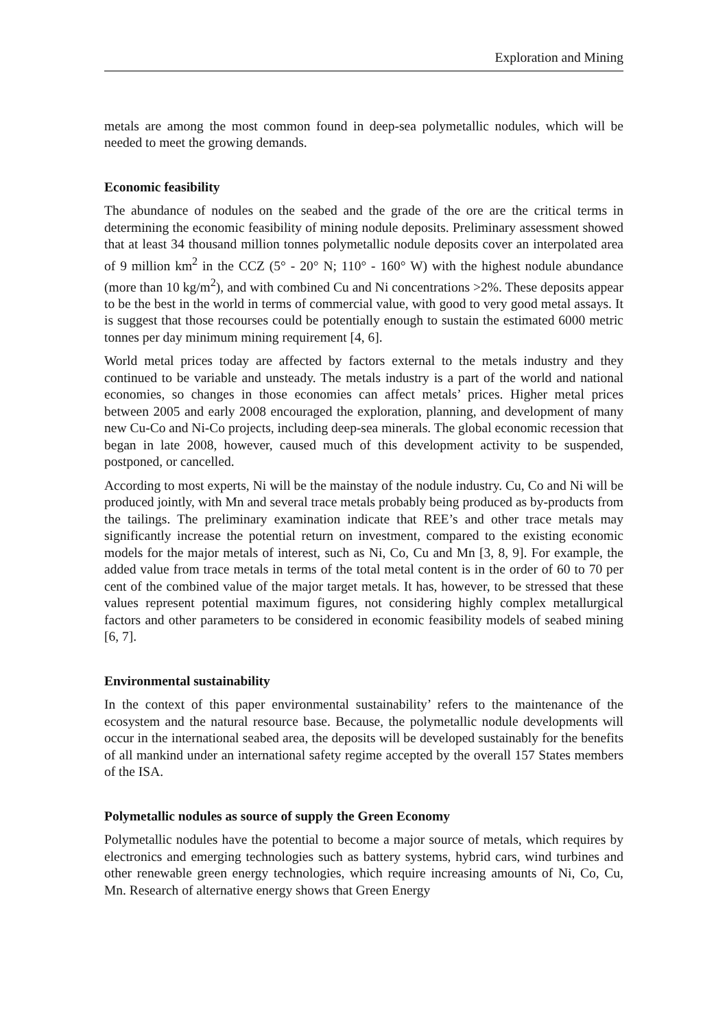Exploration and Mining
metals are among the most common found in deep-sea polymetallic nodules, which will be needed to meet the growing demands.
Economic feasibility
The abundance of nodules on the seabed and the grade of the ore are the critical terms in determining the economic feasibility of mining nodule deposits. Preliminary assessment showed that at least 34 thousand million tonnes polymetallic nodule deposits cover an interpolated area of 9 million km<sup>2</sup> in the CCZ (5° - 20° N; 110° - 160° W) with the highest nodule abundance (more than 10 kg/m<sup>2</sup>), and with combined Cu and Ni concentrations >2%. These deposits appear to be the best in the world in terms of commercial value, with good to very good metal assays. It is suggest that those recourses could be potentially enough to sustain the estimated 6000 metric tonnes per day minimum mining requirement [4, 6].
World metal prices today are affected by factors external to the metals industry and they continued to be variable and unsteady. The metals industry is a part of the world and national economies, so changes in those economies can affect metals’ prices. Higher metal prices between 2005 and early 2008 encouraged the exploration, planning, and development of many new Cu-Co and Ni-Co projects, including deep-sea minerals. The global economic recession that began in late 2008, however, caused much of this development activity to be suspended, postponed, or cancelled.
According to most experts, Ni will be the mainstay of the nodule industry. Cu, Co and Ni will be produced jointly, with Mn and several trace metals probably being produced as by-products from the tailings. The preliminary examination indicate that REE’s and other trace metals may significantly increase the potential return on investment, compared to the existing economic models for the major metals of interest, such as Ni, Co, Cu and Mn [3, 8, 9]. For example, the added value from trace metals in terms of the total metal content is in the order of 60 to 70 per cent of the combined value of the major target metals. It has, however, to be stressed that these values represent potential maximum figures, not considering highly complex metallurgical factors and other parameters to be considered in economic feasibility models of seabed mining [6, 7].
Environmental sustainability
In the context of this paper environmental sustainability’ refers to the maintenance of the ecosystem and the natural resource base. Because, the polymetallic nodule developments will occur in the international seabed area, the deposits will be developed sustainably for the benefits of all mankind under an international safety regime accepted by the overall 157 States members of the ISA.
Polymetallic nodules as source of supply the Green Economy
Polymetallic nodules have the potential to become a major source of metals, which requires by electronics and emerging technologies such as battery systems, hybrid cars, wind turbines and other renewable green energy technologies, which require increasing amounts of Ni, Co, Cu, Mn. Research of alternative energy shows that Green Energy